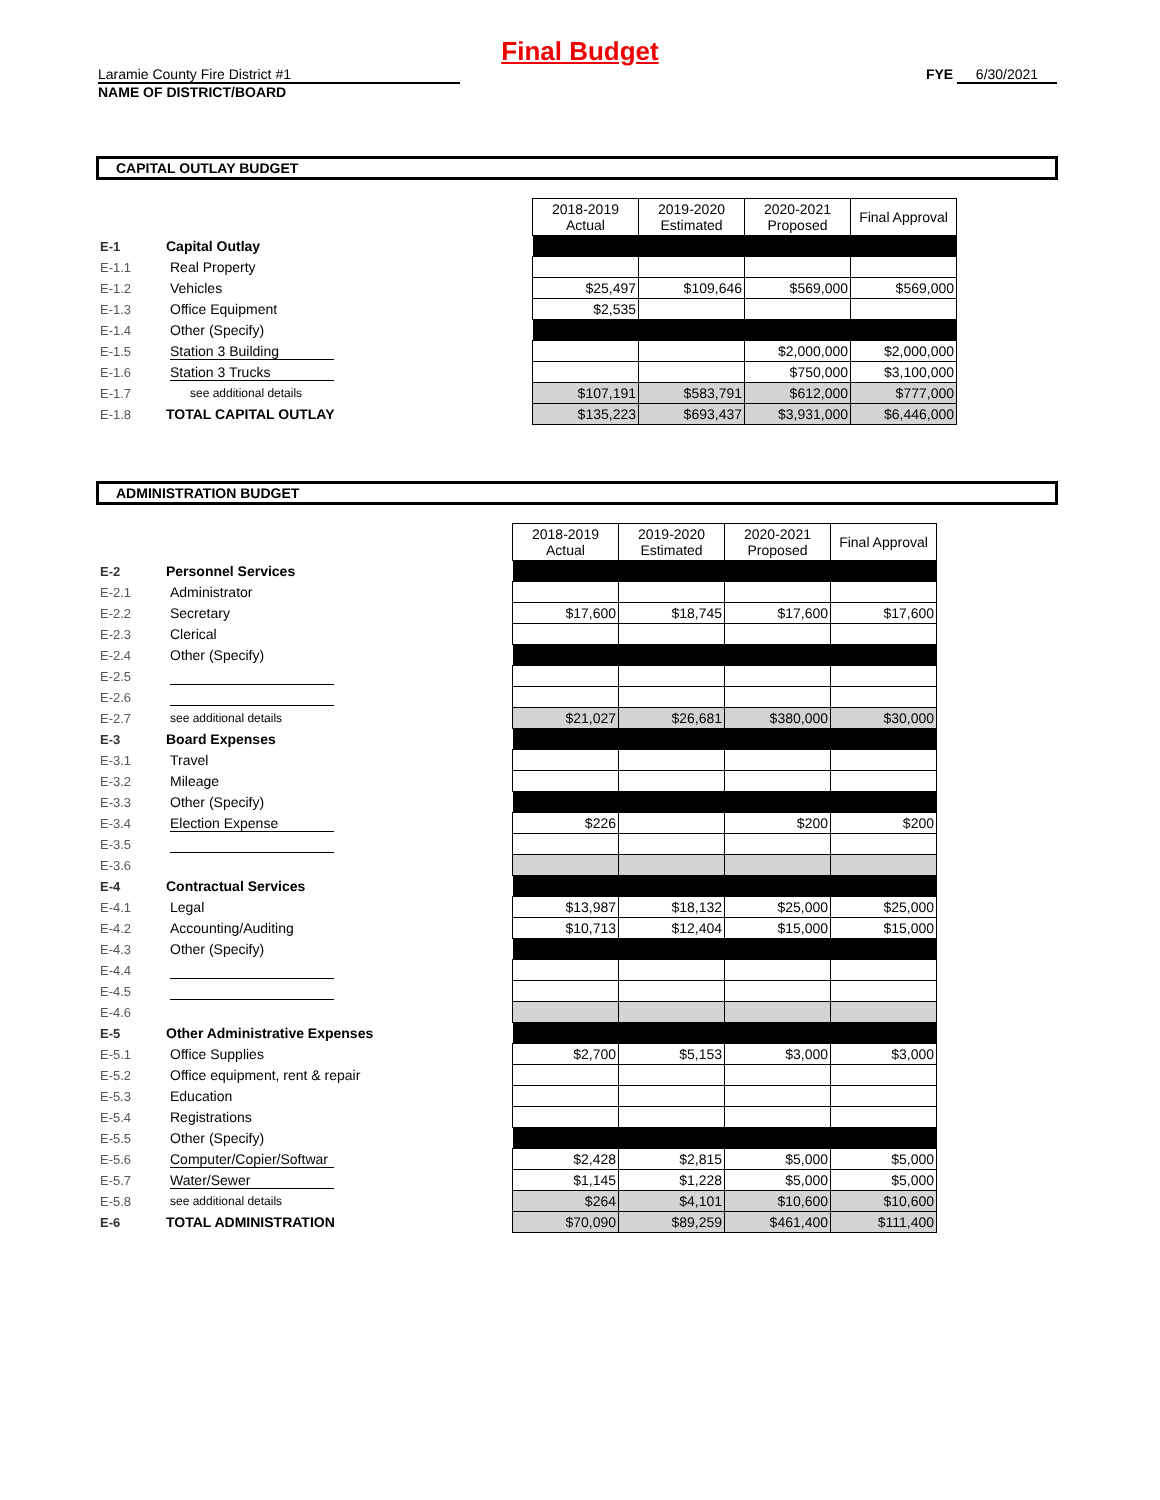Final Budget
Laramie County Fire District #1
NAME OF DISTRICT/BOARD
FYE 6/30/2021
CAPITAL OUTLAY BUDGET
| | | | 2018-2019 Actual | 2019-2020 Estimated | 2020-2021 Proposed | Final Approval |
| E-1 | Capital Outlay | | | | | |
| E-1.1 | | Real Property | | | | |
| E-1.2 | | Vehicles | $25,497 | $109,646 | $569,000 | $569,000 |
| E-1.3 | | Office Equipment | $2,535 | | | |
| E-1.4 | | Other (Specify) | | | | |
| E-1.5 | | Station 3 Building | | | $2,000,000 | $2,000,000 |
| E-1.6 | | Station 3 Trucks | | | $750,000 | $3,100,000 |
| E-1.7 | | see additional details | $107,191 | $583,791 | $612,000 | $777,000 |
| E-1.8 | TOTAL CAPITAL OUTLAY | | $135,223 | $693,437 | $3,931,000 | $6,446,000 |
ADMINISTRATION BUDGET
| | | | 2018-2019 Actual | 2019-2020 Estimated | 2020-2021 Proposed | Final Approval |
| E-2 | Personnel Services | | | | | |
| E-2.1 | | Administrator | | | | |
| E-2.2 | | Secretary | $17,600 | $18,745 | $17,600 | $17,600 |
| E-2.3 | | Clerical | | | | |
| E-2.4 | | Other (Specify) | | | | |
| E-2.5 | | | | | | |
| E-2.6 | | | | | | |
| E-2.7 | | see additional details | $21,027 | $26,681 | $380,000 | $30,000 |
| E-3 | Board Expenses | | | | | |
| E-3.1 | | Travel | | | | |
| E-3.2 | | Mileage | | | | |
| E-3.3 | | Other (Specify) | | | | |
| E-3.4 | | Election Expense | $226 | | $200 | $200 |
| E-3.5 | | | | | | |
| E-3.6 | | | | | | |
| E-4 | Contractual Services | | | | | |
| E-4.1 | | Legal | $13,987 | $18,132 | $25,000 | $25,000 |
| E-4.2 | | Accounting/Auditing | $10,713 | $12,404 | $15,000 | $15,000 |
| E-4.3 | | Other (Specify) | | | | |
| E-4.4 | | | | | | |
| E-4.5 | | | | | | |
| E-4.6 | | | | | | |
| E-5 | Other Administrative Expenses | | | | | |
| E-5.1 | | Office Supplies | $2,700 | $5,153 | $3,000 | $3,000 |
| E-5.2 | | Office equipment, rent & repair | | | | |
| E-5.3 | | Education | | | | |
| E-5.4 | | Registrations | | | | |
| E-5.5 | | Other (Specify) | | | | |
| E-5.6 | | Computer/Copier/Softwar | $2,428 | $2,815 | $5,000 | $5,000 |
| E-5.7 | | Water/Sewer | $1,145 | $1,228 | $5,000 | $5,000 |
| E-5.8 | | see additional details | $264 | $4,101 | $10,600 | $10,600 |
| E-6 | TOTAL ADMINISTRATION | | $70,090 | $89,259 | $461,400 | $111,400 |